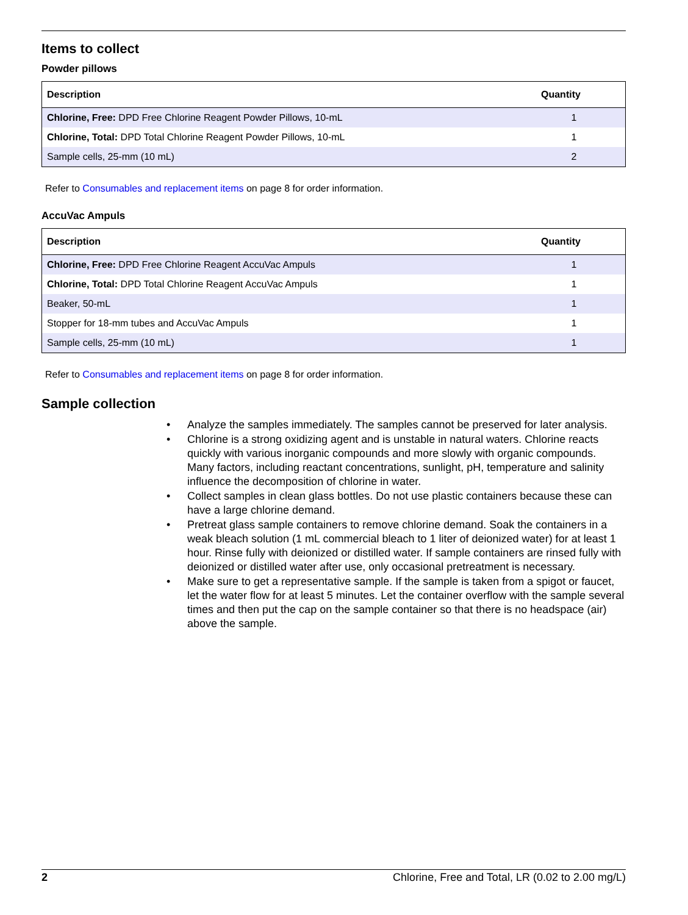Items to collect
Powder pillows
| Description | Quantity |
| --- | --- |
| Chlorine, Free: DPD Free Chlorine Reagent Powder Pillows, 10-mL | 1 |
| Chlorine, Total: DPD Total Chlorine Reagent Powder Pillows, 10-mL | 1 |
| Sample cells, 25-mm (10 mL) | 2 |
Refer to Consumables and replacement items on page 8 for order information.
AccuVac Ampuls
| Description | Quantity |
| --- | --- |
| Chlorine, Free: DPD Free Chlorine Reagent AccuVac Ampuls | 1 |
| Chlorine, Total: DPD Total Chlorine Reagent AccuVac Ampuls | 1 |
| Beaker, 50-mL | 1 |
| Stopper for 18-mm tubes and AccuVac Ampuls | 1 |
| Sample cells, 25-mm (10 mL) | 1 |
Refer to Consumables and replacement items on page 8 for order information.
Sample collection
• Analyze the samples immediately. The samples cannot be preserved for later analysis.
• Chlorine is a strong oxidizing agent and is unstable in natural waters. Chlorine reacts quickly with various inorganic compounds and more slowly with organic compounds. Many factors, including reactant concentrations, sunlight, pH, temperature and salinity influence the decomposition of chlorine in water.
• Collect samples in clean glass bottles. Do not use plastic containers because these can have a large chlorine demand.
• Pretreat glass sample containers to remove chlorine demand. Soak the containers in a weak bleach solution (1 mL commercial bleach to 1 liter of deionized water) for at least 1 hour. Rinse fully with deionized or distilled water. If sample containers are rinsed fully with deionized or distilled water after use, only occasional pretreatment is necessary.
• Make sure to get a representative sample. If the sample is taken from a spigot or faucet, let the water flow for at least 5 minutes. Let the container overflow with the sample several times and then put the cap on the sample container so that there is no headspace (air) above the sample.
2 Chlorine, Free and Total, LR (0.02 to 2.00 mg/L)